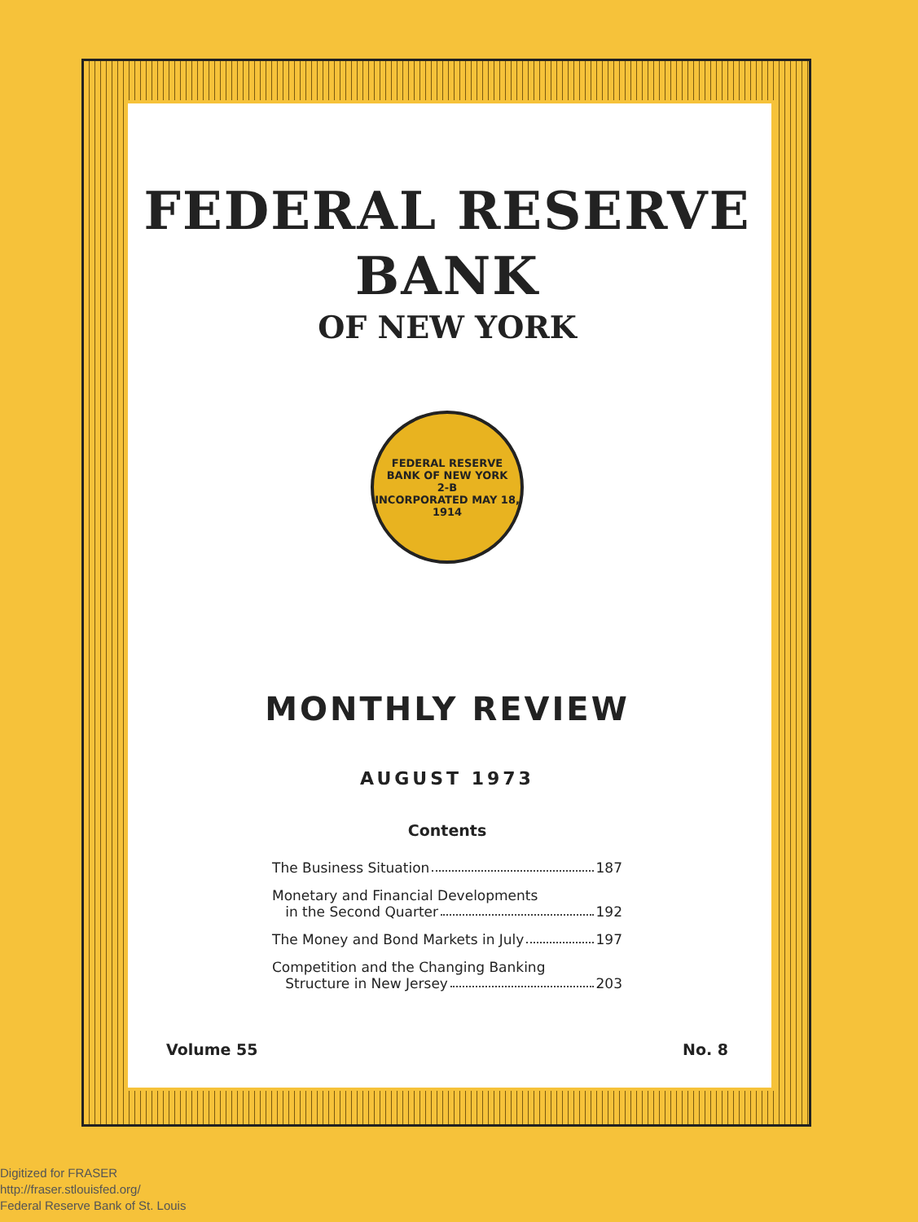FEDERAL RESERVE
BANK
OF NEW YORK
FEDERAL RESERVE BANK OF NEW YORK
2-B
INCORPORATED MAY 18, 1914
MONTHLY REVIEW
AUGUST 1973
Contents
The Business Situation 187
Monetary and Financial Developments
in the Second Quarter 192
The Money and Bond Markets in July 197
Competition and the Changing Banking
Structure in New Jersey 203
Volume 55 No. 8
Digitized for FRASER
http://fraser.stlouisfed.org/
Federal Reserve Bank of St. Louis